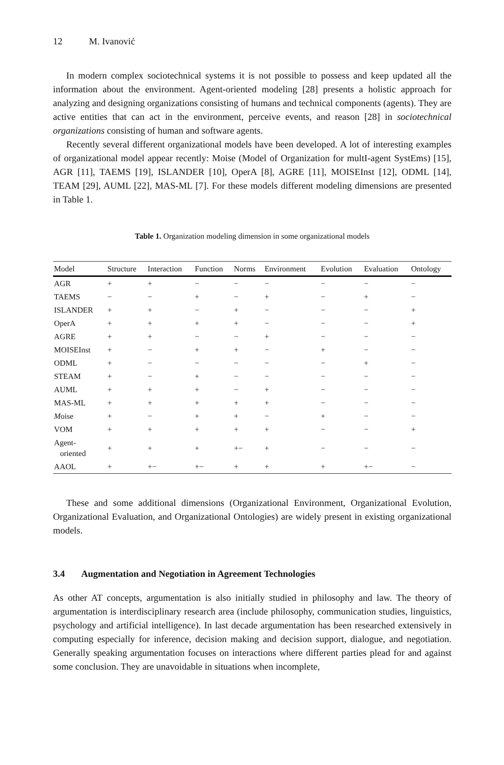12 M. Ivanović
In modern complex sociotechnical systems it is not possible to possess and keep updated all the information about the environment. Agent-oriented modeling [28] presents a holistic approach for analyzing and designing organizations consisting of humans and technical components (agents). They are active entities that can act in the environment, perceive events, and reason [28] in sociotechnical organizations consisting of human and software agents.
Recently several different organizational models have been developed. A lot of interesting examples of organizational model appear recently: Moise (Model of Organization for multI-agent SystEms) [15], AGR [11], TAEMS [19], ISLANDER [10], OperA [8], AGRE [11], MOISEInst [12], ODML [14], TEAM [29], AUML [22], MAS-ML [7]. For these models different modeling dimensions are presented in Table 1.
Table 1. Organization modeling dimension in some organizational models
| Model | Structure | Interaction | Function | Norms | Environment | Evolution | Evaluation | Ontology |
| --- | --- | --- | --- | --- | --- | --- | --- | --- |
| AGR | + | + | − | − | − | − | − | − |
| TAEMS | − | − | + | − | + | − | + | − |
| ISLANDER | + | + | − | + | − | − | − | + |
| OperA | + | + | + | + | − | − | − | + |
| AGRE | + | + | − | − | + | − | − | − |
| MOISEInst | + | − | + | + | − | + | − | − |
| ODML | + | − | − | − | − | − | + | − |
| STEAM | + | − | + | − | − | − | − | − |
| AUML | + | + | + | − | + | − | − | − |
| MAS-ML | + | + | + | + | + | − | − | − |
| M oise | + | − | + | + | − | + | − | − |
| VOM | + | + | + | + | + | − | − | + |
| Agent- oriented | + | + | + | +− | + | − | − | − |
| AAOL | + | +− | +− | + | + | + | +− | − |
These and some additional dimensions (Organizational Environment, Organizational Evolution, Organizational Evaluation, and Organizational Ontologies) are widely present in existing organizational models.
3.4 Augmentation and Negotiation in Agreement Technologies
As other AT concepts, argumentation is also initially studied in philosophy and law. The theory of argumentation is interdisciplinary research area (include philosophy, communication studies, linguistics, psychology and artificial intelligence). In last decade argumentation has been researched extensively in computing especially for inference, decision making and decision support, dialogue, and negotiation. Generally speaking argumentation focuses on interactions where different parties plead for and against some conclusion. They are unavoidable in situations when incomplete,